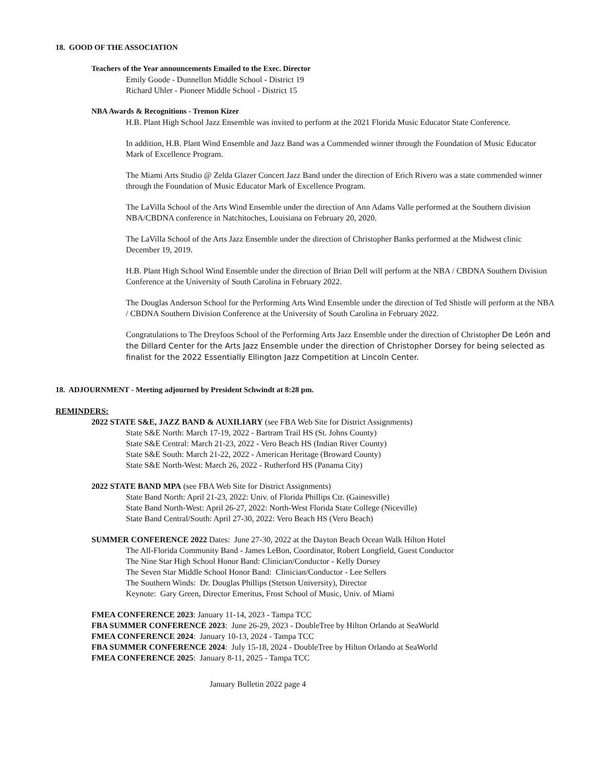18. GOOD OF THE ASSOCIATION
Teachers of the Year announcements Emailed to the Exec. Director
Emily Goode - Dunnellon Middle School - District 19
Richard Uhler - Pioneer Middle School - District 15
NBA Awards & Recognitions - Tremon Kizer
H.B. Plant High School Jazz Ensemble was invited to perform at the 2021 Florida Music Educator State Conference.
In addition, H.B. Plant Wind Ensemble and Jazz Band was a Commended winner through the Foundation of Music Educator Mark of Excellence Program.
The Miami Arts Studio @ Zelda Glazer Concert Jazz Band under the direction of Erich Rivero was a state commended winner through the Foundation of Music Educator Mark of Excellence Program.
The LaVilla School of the Arts Wind Ensemble under the direction of Ann Adams Valle performed at the Southern division NBA/CBDNA conference in Natchitoches, Louisiana on February 20, 2020.
The LaVilla School of the Arts Jazz Ensemble under the direction of Christopher Banks performed at the Midwest clinic December 19, 2019.
H.B. Plant High School Wind Ensemble under the direction of Brian Dell will perform at the NBA / CBDNA Southern Division Conference at the University of South Carolina in February 2022.
The Douglas Anderson School for the Performing Arts Wind Ensemble under the direction of Ted Shistle will perform at the NBA / CBDNA Southern Division Conference at the University of South Carolina in February 2022.
Congratulations to The Dreyfoos School of the Performing Arts Jazz Ensemble under the direction of Christopher De León and the Dillard Center for the Arts Jazz Ensemble under the direction of Christopher Dorsey for being selected as finalist for the 2022 Essentially Ellington Jazz Competition at Lincoln Center.
18. ADJOURNMENT - Meeting adjourned by President Schwindt at 8:28 pm.
REMINDERS:
2022 STATE S&E, JAZZ BAND & AUXILIARY (see FBA Web Site for District Assignments)
State S&E North: March 17-19, 2022 - Bartram Trail HS (St. Johns County)
State S&E Central: March 21-23, 2022 - Vero Beach HS (Indian River County)
State S&E South: March 21-22, 2022 - American Heritage (Broward County)
State S&E North-West: March 26, 2022 - Rutherford HS (Panama City)
2022 STATE BAND MPA (see FBA Web Site for District Assignments)
State Band North: April 21-23, 2022: Univ. of Florida Phillips Ctr. (Gainesville)
State Band North-West: April 26-27, 2022: North-West Florida State College (Niceville)
State Band Central/South: April 27-30, 2022: Vero Beach HS (Vero Beach)
SUMMER CONFERENCE 2022 Dates: June 27-30, 2022 at the Dayton Beach Ocean Walk Hilton Hotel
The All-Florida Community Band - James LeBon, Coordinator, Robert Longfield, Guest Conductor
The Nine Star High School Honor Band: Clinician/Conductor - Kelly Dorsey
The Seven Star Middle School Honor Band: Clinician/Conductor - Lee Sellers
The Southern Winds: Dr. Douglas Phillips (Stetson University), Director
Keynote: Gary Green, Director Emeritus, Frost School of Music, Univ. of Miami
FMEA CONFERENCE 2023: January 11-14, 2023 - Tampa TCC
FBA SUMMER CONFERENCE 2023: June 26-29, 2023 - DoubleTree by Hilton Orlando at SeaWorld
FMEA CONFERENCE 2024: January 10-13, 2024 - Tampa TCC
FBA SUMMER CONFERENCE 2024: July 15-18, 2024 - DoubleTree by Hilton Orlando at SeaWorld
FMEA CONFERENCE 2025: January 8-11, 2025 - Tampa TCC
January Bulletin 2022 page 4